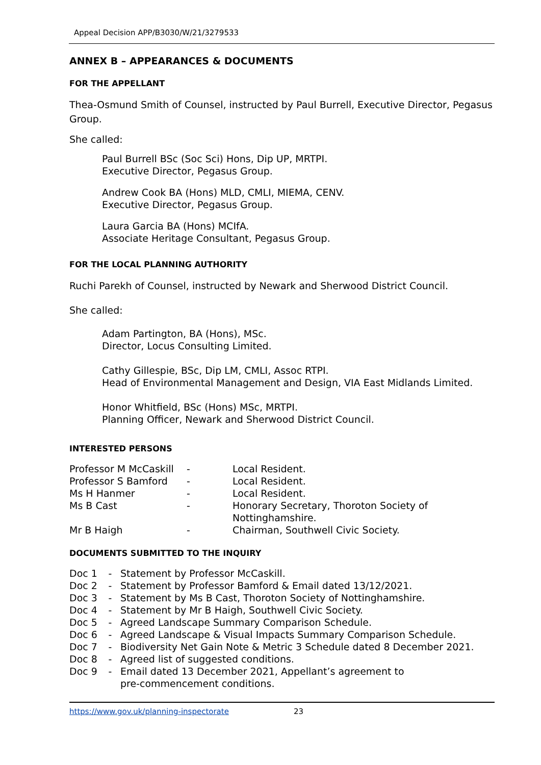Appeal Decision APP/B3030/W/21/3279533
ANNEX B – APPEARANCES & DOCUMENTS
FOR THE APPELLANT
Thea-Osmund Smith of Counsel, instructed by Paul Burrell, Executive Director, Pegasus Group.
She called:
Paul Burrell BSc (Soc Sci) Hons, Dip UP, MRTPI.
Executive Director, Pegasus Group.
Andrew Cook BA (Hons) MLD, CMLI, MIEMA, CENV.
Executive Director, Pegasus Group.
Laura Garcia BA (Hons) MCIfA.
Associate Heritage Consultant, Pegasus Group.
FOR THE LOCAL PLANNING AUTHORITY
Ruchi Parekh of Counsel, instructed by Newark and Sherwood District Council.
She called:
Adam Partington, BA (Hons), MSc.
Director, Locus Consulting Limited.
Cathy Gillespie, BSc, Dip LM, CMLI, Assoc RTPI.
Head of Environmental Management and Design, VIA East Midlands Limited.
Honor Whitfield, BSc (Hons) MSc, MRTPI.
Planning Officer, Newark and Sherwood District Council.
INTERESTED PERSONS
| Professor M McCaskill | - | Local Resident. |
| Professor S Bamford | - | Local Resident. |
| Ms H Hanmer | - | Local Resident. |
| Ms B Cast | - | Honorary Secretary, Thoroton Society of Nottinghamshire. |
| Mr B Haigh | - | Chairman, Southwell Civic Society. |
DOCUMENTS SUBMITTED TO THE INQUIRY
| Doc 1 | - | Statement by Professor McCaskill. |
| Doc 2 | - | Statement by Professor Bamford & Email dated 13/12/2021. |
| Doc 3 | - | Statement by Ms B Cast, Thoroton Society of Nottinghamshire. |
| Doc 4 | - | Statement by Mr B Haigh, Southwell Civic Society. |
| Doc 5 | - | Agreed Landscape Summary Comparison Schedule. |
| Doc 6 | - | Agreed Landscape & Visual Impacts Summary Comparison Schedule. |
| Doc 7 | - | Biodiversity Net Gain Note & Metric 3 Schedule dated 8 December 2021. |
| Doc 8 | - | Agreed list of suggested conditions. |
| Doc 9 | - | Email dated 13 December 2021, Appellant’s agreement to pre-commencement conditions. |
https://www.gov.uk/planning-inspectorate 23